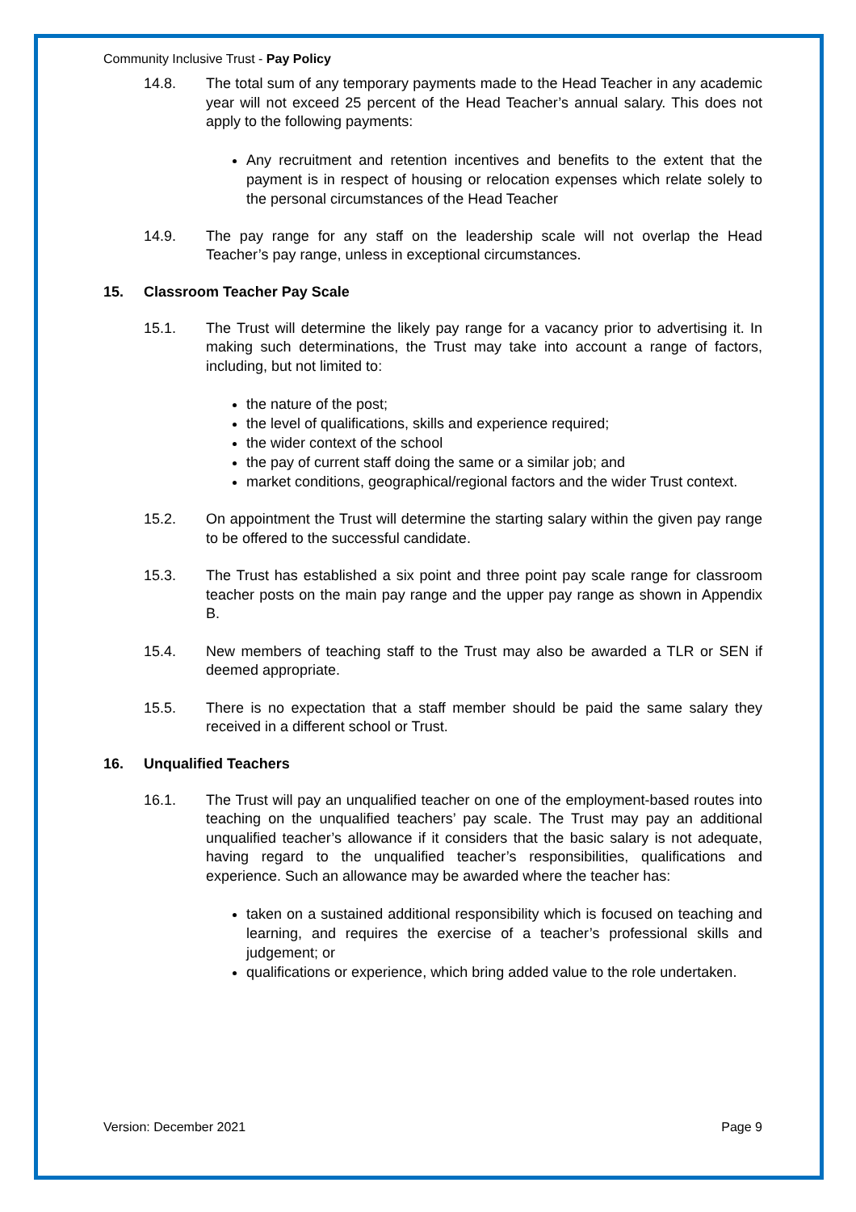Community Inclusive Trust - Pay Policy
14.8. The total sum of any temporary payments made to the Head Teacher in any academic year will not exceed 25 percent of the Head Teacher’s annual salary. This does not apply to the following payments:
Any recruitment and retention incentives and benefits to the extent that the payment is in respect of housing or relocation expenses which relate solely to the personal circumstances of the Head Teacher
14.9. The pay range for any staff on the leadership scale will not overlap the Head Teacher’s pay range, unless in exceptional circumstances.
15. Classroom Teacher Pay Scale
15.1. The Trust will determine the likely pay range for a vacancy prior to advertising it. In making such determinations, the Trust may take into account a range of factors, including, but not limited to:
the nature of the post;
the level of qualifications, skills and experience required;
the wider context of the school
the pay of current staff doing the same or a similar job; and
market conditions, geographical/regional factors and the wider Trust context.
15.2. On appointment the Trust will determine the starting salary within the given pay range to be offered to the successful candidate.
15.3. The Trust has established a six point and three point pay scale range for classroom teacher posts on the main pay range and the upper pay range as shown in Appendix B.
15.4. New members of teaching staff to the Trust may also be awarded a TLR or SEN if deemed appropriate.
15.5. There is no expectation that a staff member should be paid the same salary they received in a different school or Trust.
16. Unqualified Teachers
16.1. The Trust will pay an unqualified teacher on one of the employment-based routes into teaching on the unqualified teachers’ pay scale. The Trust may pay an additional unqualified teacher’s allowance if it considers that the basic salary is not adequate, having regard to the unqualified teacher’s responsibilities, qualifications and experience. Such an allowance may be awarded where the teacher has:
taken on a sustained additional responsibility which is focused on teaching and learning, and requires the exercise of a teacher’s professional skills and judgement; or
qualifications or experience, which bring added value to the role undertaken.
Version: December 2021 Page 9